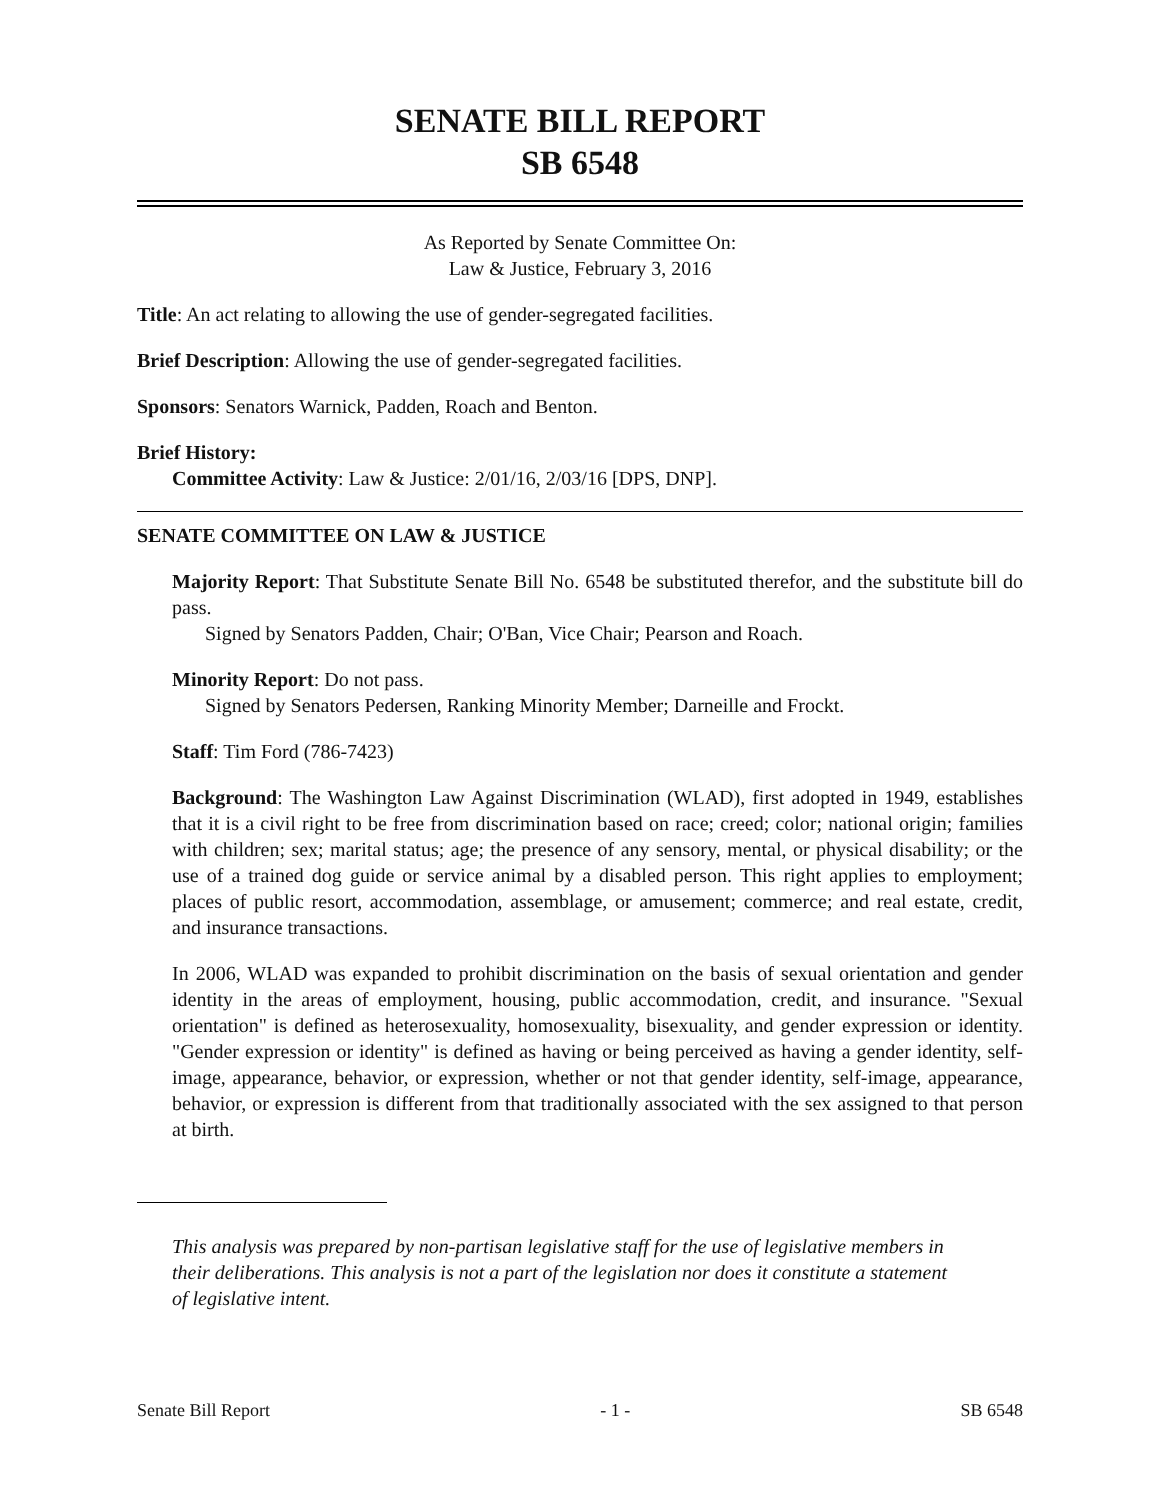SENATE BILL REPORT
SB 6548
As Reported by Senate Committee On:
Law & Justice, February 3, 2016
Title: An act relating to allowing the use of gender-segregated facilities.
Brief Description: Allowing the use of gender-segregated facilities.
Sponsors: Senators Warnick, Padden, Roach and Benton.
Brief History:
Committee Activity: Law & Justice: 2/01/16, 2/03/16 [DPS, DNP].
SENATE COMMITTEE ON LAW & JUSTICE
Majority Report: That Substitute Senate Bill No. 6548 be substituted therefor, and the substitute bill do pass.
Signed by Senators Padden, Chair; O'Ban, Vice Chair; Pearson and Roach.
Minority Report: Do not pass.
Signed by Senators Pedersen, Ranking Minority Member; Darneille and Frockt.
Staff: Tim Ford (786-7423)
Background: The Washington Law Against Discrimination (WLAD), first adopted in 1949, establishes that it is a civil right to be free from discrimination based on race; creed; color; national origin; families with children; sex; marital status; age; the presence of any sensory, mental, or physical disability; or the use of a trained dog guide or service animal by a disabled person. This right applies to employment; places of public resort, accommodation, assemblage, or amusement; commerce; and real estate, credit, and insurance transactions.
In 2006, WLAD was expanded to prohibit discrimination on the basis of sexual orientation and gender identity in the areas of employment, housing, public accommodation, credit, and insurance. "Sexual orientation" is defined as heterosexuality, homosexuality, bisexuality, and gender expression or identity. "Gender expression or identity" is defined as having or being perceived as having a gender identity, self-image, appearance, behavior, or expression, whether or not that gender identity, self-image, appearance, behavior, or expression is different from that traditionally associated with the sex assigned to that person at birth.
This analysis was prepared by non-partisan legislative staff for the use of legislative members in their deliberations. This analysis is not a part of the legislation nor does it constitute a statement of legislative intent.
Senate Bill Report - 1 - SB 6548